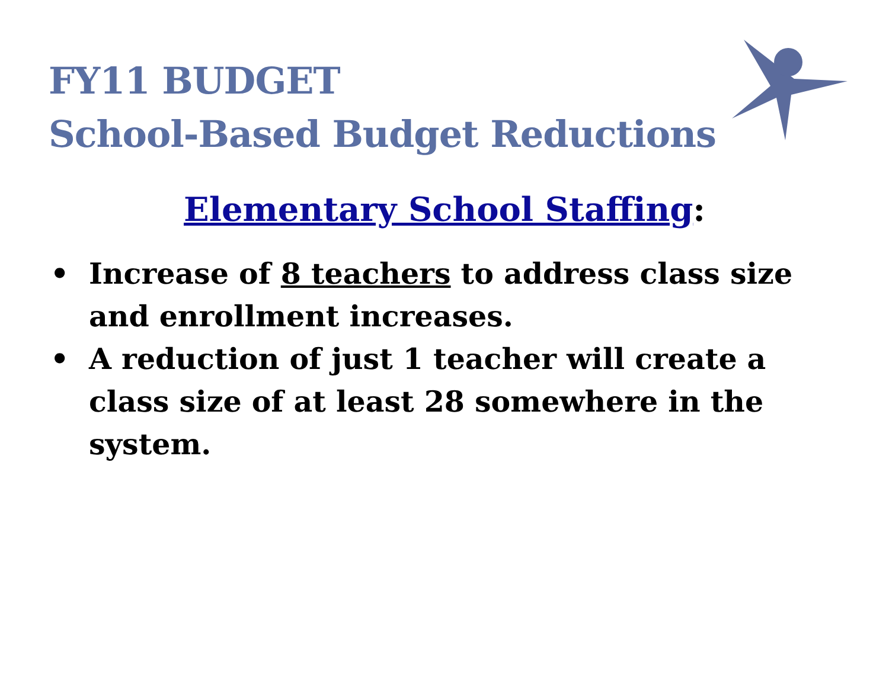FY11 BUDGET
School-Based Budget Reductions
Elementary School Staffing:
• Increase of 8 teachers to address class size and enrollment increases.
• A reduction of just 1 teacher will create a class size of at least 28 somewhere in the system.